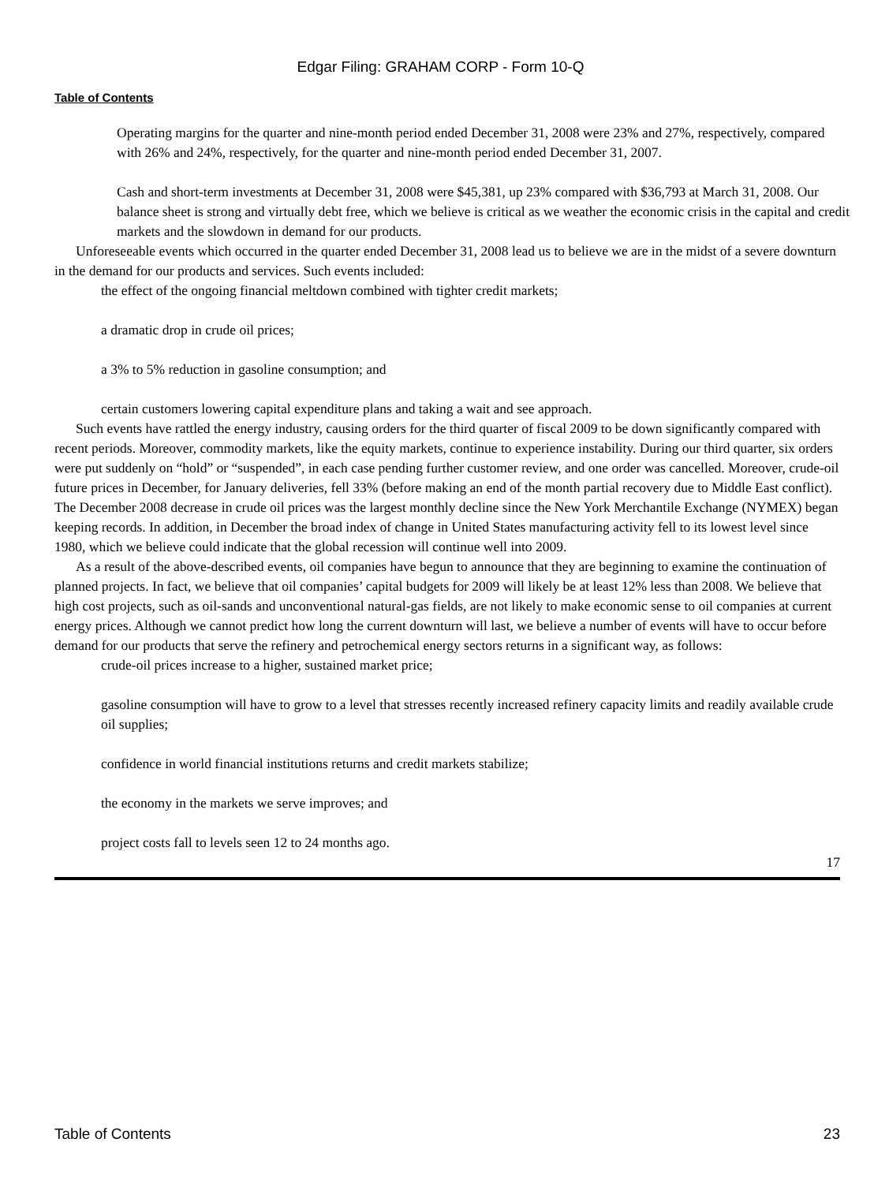Edgar Filing: GRAHAM CORP - Form 10-Q
Table of Contents
Operating margins for the quarter and nine-month period ended December 31, 2008 were 23% and 27%, respectively, compared with 26% and 24%, respectively, for the quarter and nine-month period ended December 31, 2007.
Cash and short-term investments at December 31, 2008 were $45,381, up 23% compared with $36,793 at March 31, 2008. Our balance sheet is strong and virtually debt free, which we believe is critical as we weather the economic crisis in the capital and credit markets and the slowdown in demand for our products.
Unforeseeable events which occurred in the quarter ended December 31, 2008 lead us to believe we are in the midst of a severe downturn in the demand for our products and services. Such events included:
the effect of the ongoing financial meltdown combined with tighter credit markets;
a dramatic drop in crude oil prices;
a 3% to 5% reduction in gasoline consumption; and
certain customers lowering capital expenditure plans and taking a wait and see approach.
Such events have rattled the energy industry, causing orders for the third quarter of fiscal 2009 to be down significantly compared with recent periods. Moreover, commodity markets, like the equity markets, continue to experience instability. During our third quarter, six orders were put suddenly on “hold” or “suspended”, in each case pending further customer review, and one order was cancelled. Moreover, crude-oil future prices in December, for January deliveries, fell 33% (before making an end of the month partial recovery due to Middle East conflict). The December 2008 decrease in crude oil prices was the largest monthly decline since the New York Merchantile Exchange (NYMEX) began keeping records. In addition, in December the broad index of change in United States manufacturing activity fell to its lowest level since 1980, which we believe could indicate that the global recession will continue well into 2009.
As a result of the above-described events, oil companies have begun to announce that they are beginning to examine the continuation of planned projects. In fact, we believe that oil companies’ capital budgets for 2009 will likely be at least 12% less than 2008. We believe that high cost projects, such as oil-sands and unconventional natural-gas fields, are not likely to make economic sense to oil companies at current energy prices. Although we cannot predict how long the current downturn will last, we believe a number of events will have to occur before demand for our products that serve the refinery and petrochemical energy sectors returns in a significant way, as follows:
crude-oil prices increase to a higher, sustained market price;
gasoline consumption will have to grow to a level that stresses recently increased refinery capacity limits and readily available crude oil supplies;
confidence in world financial institutions returns and credit markets stabilize;
the economy in the markets we serve improves; and
project costs fall to levels seen 12 to 24 months ago.
17
Table of Contents 23